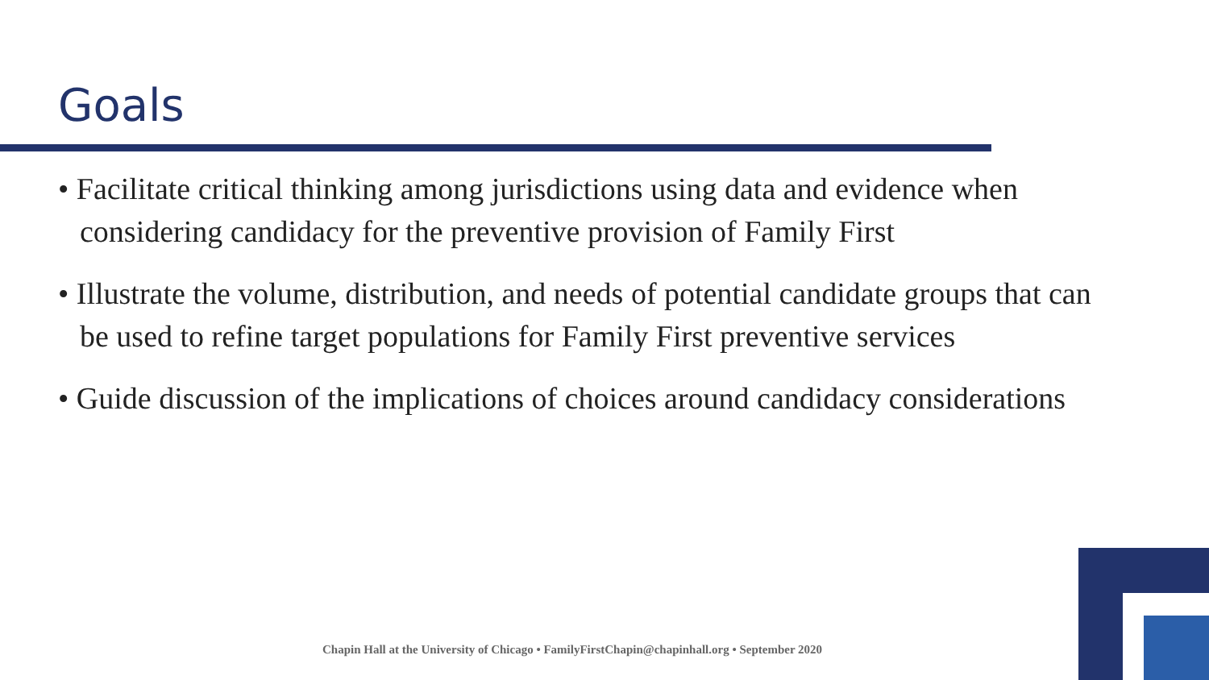Goals
• Facilitate critical thinking among jurisdictions using data and evidence when considering candidacy for the preventive provision of Family First
• Illustrate the volume, distribution, and needs of potential candidate groups that can be used to refine target populations for Family First preventive services
• Guide discussion of the implications of choices around candidacy considerations
Chapin Hall at the University of Chicago • FamilyFirstChapin@chapinhall.org • September 2020